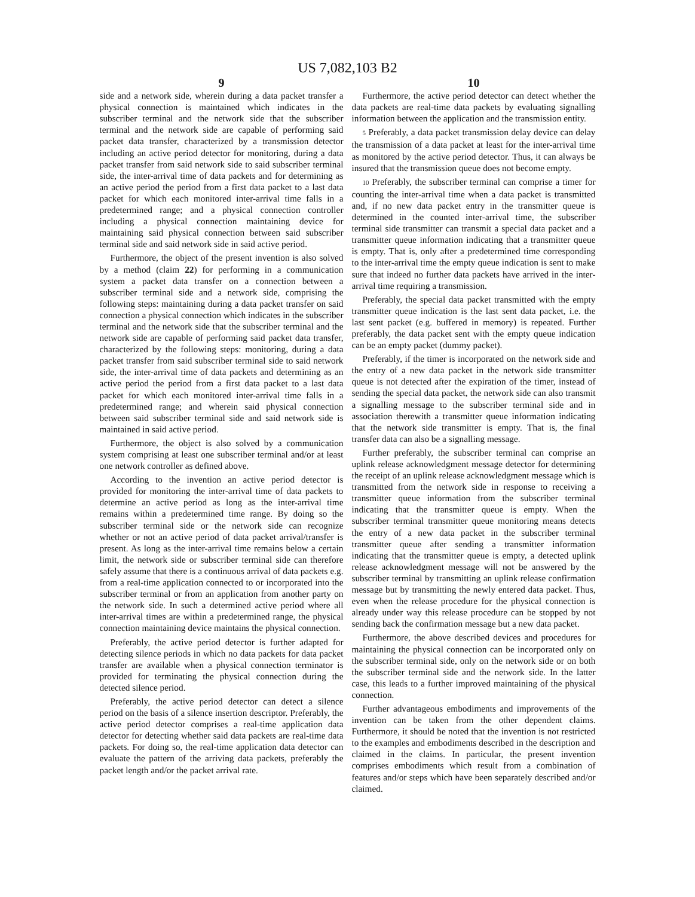US 7,082,103 B2
9
side and a network side, wherein during a data packet transfer a physical connection is maintained which indicates in the subscriber terminal and the network side that the subscriber terminal and the network side are capable of performing said packet data transfer, characterized by a transmission detector including an active period detector for monitoring, during a data packet transfer from said network side to said subscriber terminal side, the inter-arrival time of data packets and for determining as an active period the period from a first data packet to a last data packet for which each monitored inter-arrival time falls in a predetermined range; and a physical connection controller including a physical connection maintaining device for maintaining said physical connection between said subscriber terminal side and said network side in said active period.
Furthermore, the object of the present invention is also solved by a method (claim 22) for performing in a communication system a packet data transfer on a connection between a subscriber terminal side and a network side, comprising the following steps: maintaining during a data packet transfer on said connection a physical connection which indicates in the subscriber terminal and the network side that the subscriber terminal and the network side are capable of performing said packet data transfer, characterized by the following steps: monitoring, during a data packet transfer from said subscriber terminal side to said network side, the inter-arrival time of data packets and determining as an active period the period from a first data packet to a last data packet for which each monitored inter-arrival time falls in a predetermined range; and wherein said physical connection between said subscriber terminal side and said network side is maintained in said active period.
Furthermore, the object is also solved by a communication system comprising at least one subscriber terminal and/or at least one network controller as defined above.
According to the invention an active period detector is provided for monitoring the inter-arrival time of data packets to determine an active period as long as the inter-arrival time remains within a predetermined time range. By doing so the subscriber terminal side or the network side can recognize whether or not an active period of data packet arrival/transfer is present. As long as the inter-arrival time remains below a certain limit, the network side or subscriber terminal side can therefore safely assume that there is a continuous arrival of data packets e.g. from a real-time application connected to or incorporated into the subscriber terminal or from an application from another party on the network side. In such a determined active period where all inter-arrival times are within a predetermined range, the physical connection maintaining device maintains the physical connection.
Preferably, the active period detector is further adapted for detecting silence periods in which no data packets for data packet transfer are available when a physical connection terminator is provided for terminating the physical connection during the detected silence period.
Preferably, the active period detector can detect a silence period on the basis of a silence insertion descriptor. Preferably, the active period detector comprises a real-time application data detector for detecting whether said data packets are real-time data packets. For doing so, the real-time application data detector can evaluate the pattern of the arriving data packets, preferably the packet length and/or the packet arrival rate.
10
Furthermore, the active period detector can detect whether the data packets are real-time data packets by evaluating signalling information between the application and the transmission entity.
5 Preferably, a data packet transmission delay device can delay the transmission of a data packet at least for the inter-arrival time as monitored by the active period detector. Thus, it can always be insured that the transmission queue does not become empty.
10 Preferably, the subscriber terminal can comprise a timer for counting the inter-arrival time when a data packet is transmitted and, if no new data packet entry in the transmitter queue is determined in the counted inter-arrival time, the subscriber terminal side transmitter can transmit a special data packet and a transmitter queue information indicating that a transmitter queue is empty. That is, only after a predetermined time corresponding to the inter-arrival time the empty queue indication is sent to make sure that indeed no further data packets have arrived in the inter-arrival time requiring a transmission.
Preferably, the special data packet transmitted with the empty transmitter queue indication is the last sent data packet, i.e. the last sent packet (e.g. buffered in memory) is repeated. Further preferably, the data packet sent with the empty queue indication can be an empty packet (dummy packet).
Preferably, if the timer is incorporated on the network side and the entry of a new data packet in the network side transmitter queue is not detected after the expiration of the timer, instead of sending the special data packet, the network side can also transmit a signalling message to the subscriber terminal side and in association therewith a transmitter queue information indicating that the network side transmitter is empty. That is, the final transfer data can also be a signalling message.
Further preferably, the subscriber terminal can comprise an uplink release acknowledgment message detector for determining the receipt of an uplink release acknowledgment message which is transmitted from the network side in response to receiving a transmitter queue information from the subscriber terminal indicating that the transmitter queue is empty. When the subscriber terminal transmitter queue monitoring means detects the entry of a new data packet in the subscriber terminal transmitter queue after sending a transmitter information indicating that the transmitter queue is empty, a detected uplink release acknowledgment message will not be answered by the subscriber terminal by transmitting an uplink release confirmation message but by transmitting the newly entered data packet. Thus, even when the release procedure for the physical connection is already under way this release procedure can be stopped by not sending back the confirmation message but a new data packet.
Furthermore, the above described devices and procedures for maintaining the physical connection can be incorporated only on the subscriber terminal side, only on the network side or on both the subscriber terminal side and the network side. In the latter case, this leads to a further improved maintaining of the physical connection.
Further advantageous embodiments and improvements of the invention can be taken from the other dependent claims. Furthermore, it should be noted that the invention is not restricted to the examples and embodiments described in the description and claimed in the claims. In particular, the present invention comprises embodiments which result from a combination of features and/or steps which have been separately described and/or claimed.